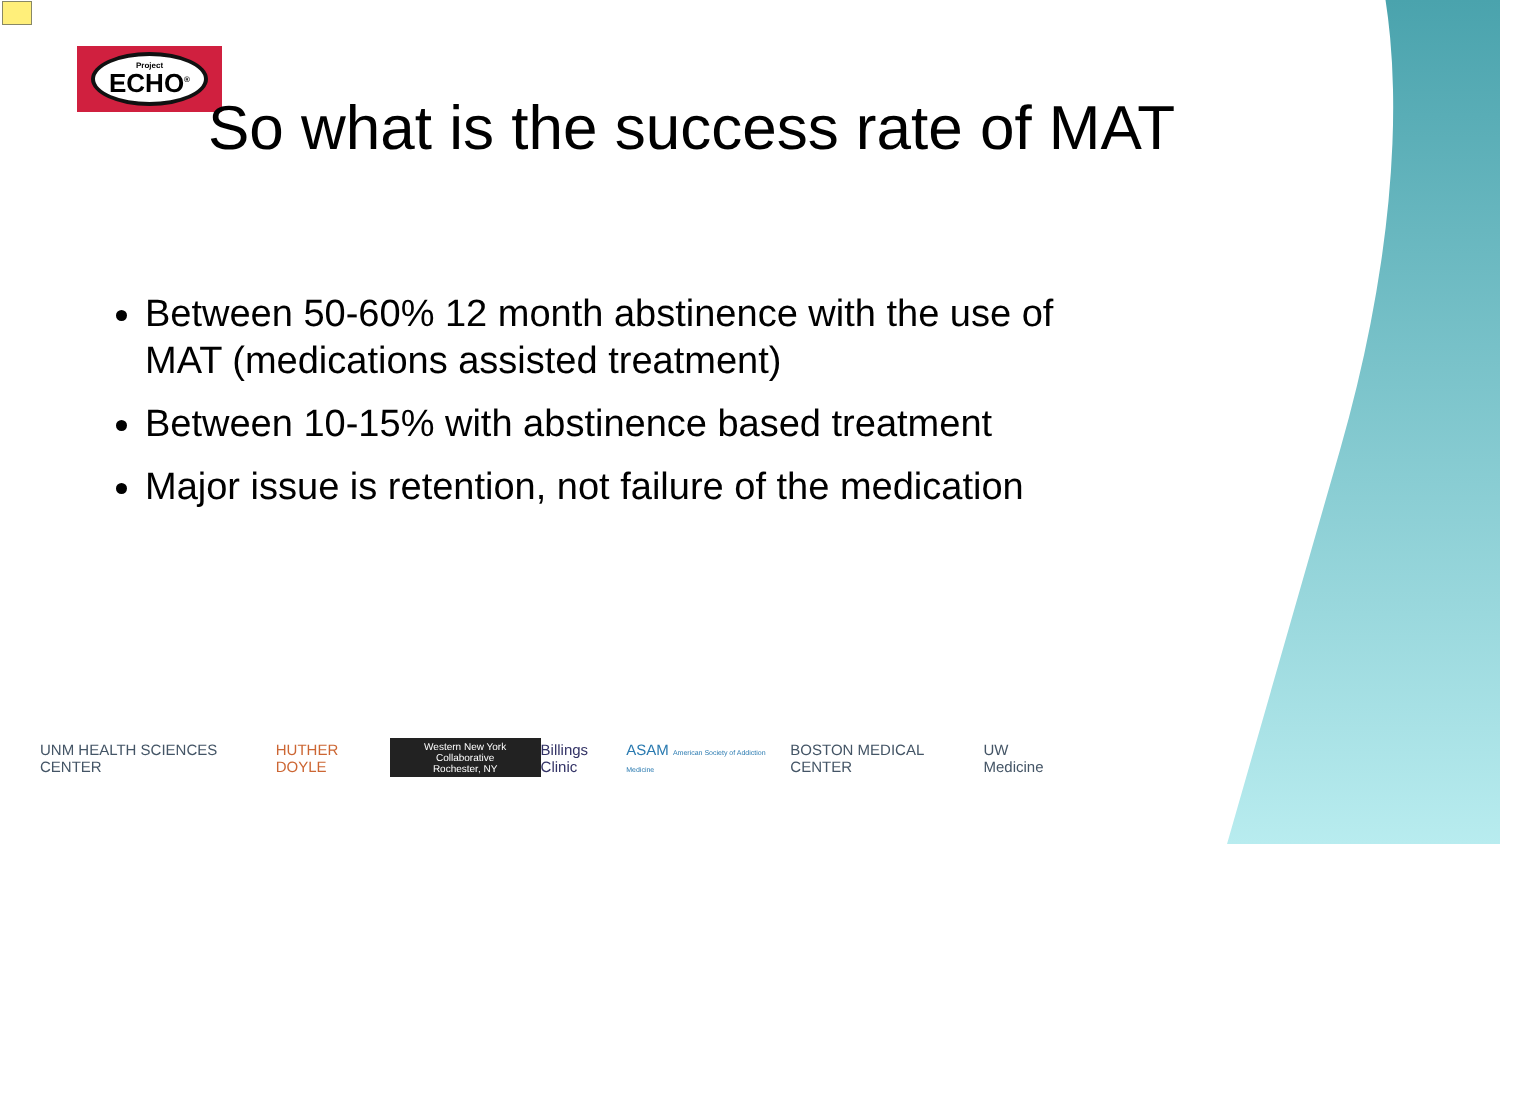Project
ECHO<sup>®</sup>
So what is the success rate of MAT
Between 50-60% 12 month abstinence with the use of MAT (medications assisted treatment)
Between 10-15% with abstinence based treatment
Major issue is retention, not failure of the medication
UNM HEALTH SCIENCES CENTER HUTHER DOYLE Western New York Collaborative
Rochester, NY Billings Clinic ASAM American Society of Addiction Medicine BOSTON MEDICAL CENTER UW Medicine